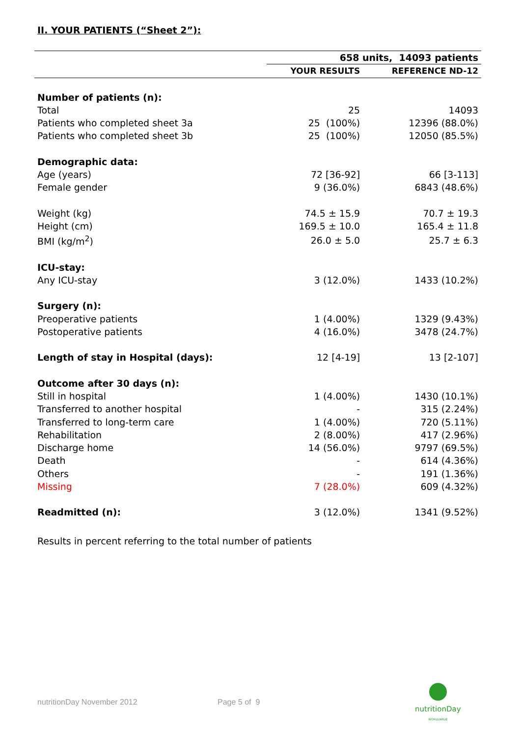II. YOUR PATIENTS (“Sheet 2”):
| | 658 units, 14093 patients | |
| --- | --- | --- |
| | YOUR RESULTS | REFERENCE ND-12 |
| Number of patients (n): | | |
| Total | 25 | 14093 |
| Patients who completed sheet 3a | 25 (100%) | 12396 (88.0%) |
| Patients who completed sheet 3b | 25 (100%) | 12050 (85.5%) |
| Demographic data: | | |
| Age (years) | 72 [36-92] | 66 [3-113] |
| Female gender | 9 (36.0%) | 6843 (48.6%) |
| Weight (kg) | 74.5 ± 15.9 | 70.7 ± 19.3 |
| Height (cm) | 169.5 ± 10.0 | 165.4 ± 11.8 |
| BMI (kg/m<sup>2</sup>) | 26.0 ± 5.0 | 25.7 ± 6.3 |
| ICU-stay: | | |
| Any ICU-stay | 3 (12.0%) | 1433 (10.2%) |
| Surgery (n): | | |
| Preoperative patients | 1 (4.00%) | 1329 (9.43%) |
| Postoperative patients | 4 (16.0%) | 3478 (24.7%) |
| Length of stay in Hospital (days): | 12 [4-19] | 13 [2-107] |
| Outcome after 30 days (n): | | |
| Still in hospital | 1 (4.00%) | 1430 (10.1%) |
| Transferred to another hospital | - | 315 (2.24%) |
| Transferred to long-term care | 1 (4.00%) | 720 (5.11%) |
| Rehabilitation | 2 (8.00%) | 417 (2.96%) |
| Discharge home | 14 (56.0%) | 9797 (69.5%) |
| Death | - | 614 (4.36%) |
| Others | - | 191 (1.36%) |
| Missing | 7 (28.0%) | 609 (4.32%) |
| Readmitted (n): | 3 (12.0%) | 1341 (9.52%) |
Results in percent referring to the total number of patients
nutritionDay November 2012 Page 5 of 9
nutritionDay
WORLDWIDE